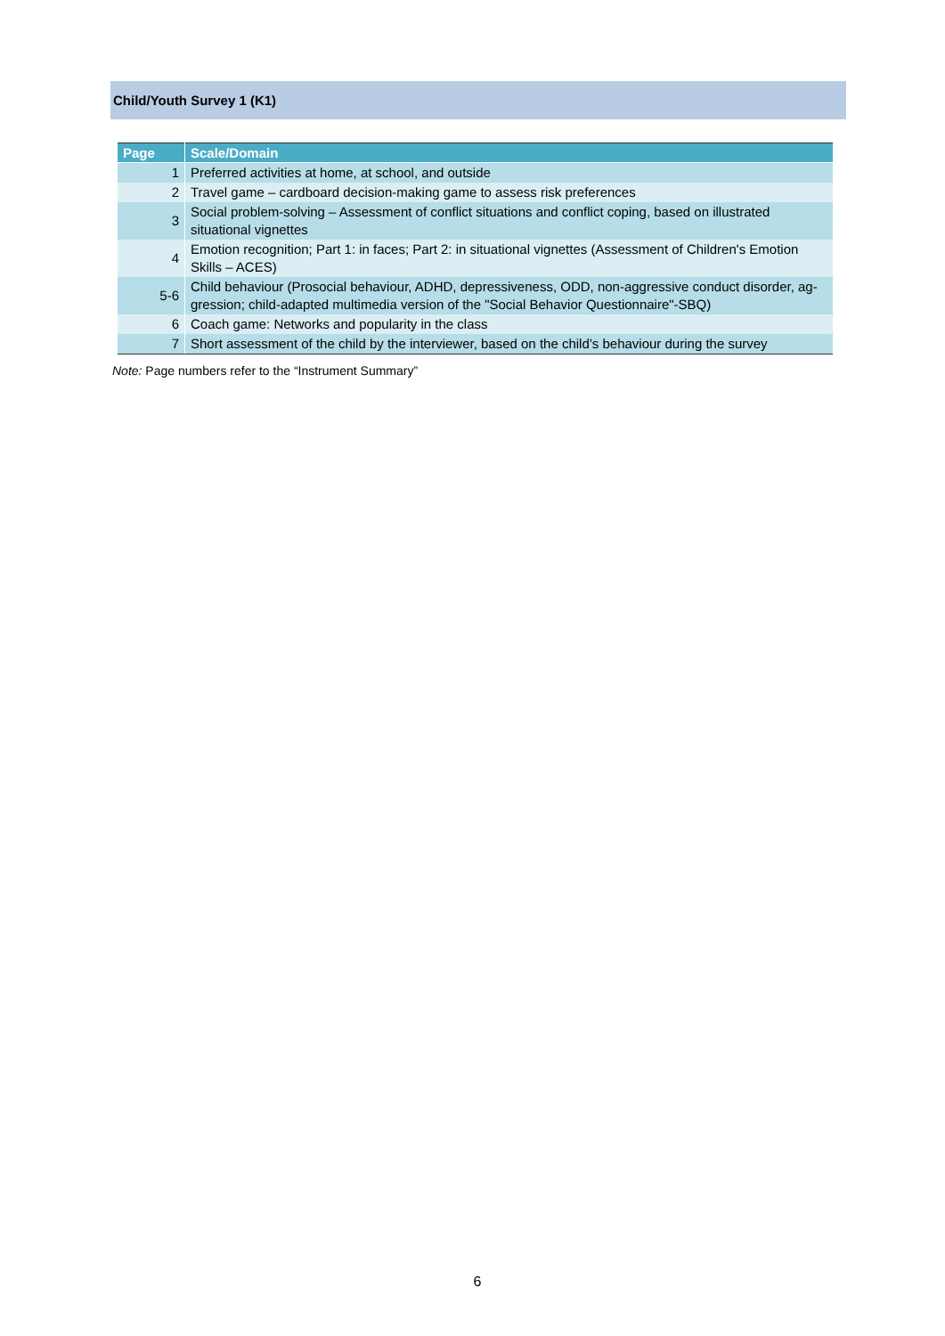Child/Youth Survey 1 (K1)
| Page | Scale/Domain |
| --- | --- |
| 1 | Preferred activities at home, at school, and outside |
| 2 | Travel game – cardboard decision-making game to assess risk preferences |
| 3 | Social problem-solving – Assessment of conflict situations and conflict coping, based on illustrated situational vignettes |
| 4 | Emotion recognition; Part 1: in faces; Part 2: in situational vignettes (Assessment of Children's Emotion Skills – ACES) |
| 5-6 | Child behaviour (Prosocial behaviour, ADHD, depressiveness, ODD, non-aggressive conduct disorder, ag-gression; child-adapted multimedia version of the "Social Behavior Questionnaire"-SBQ) |
| 6 | Coach game: Networks and popularity in the class |
| 7 | Short assessment of the child by the interviewer, based on the child’s behaviour during the survey |
Note: Page numbers refer to the “Instrument Summary”
6